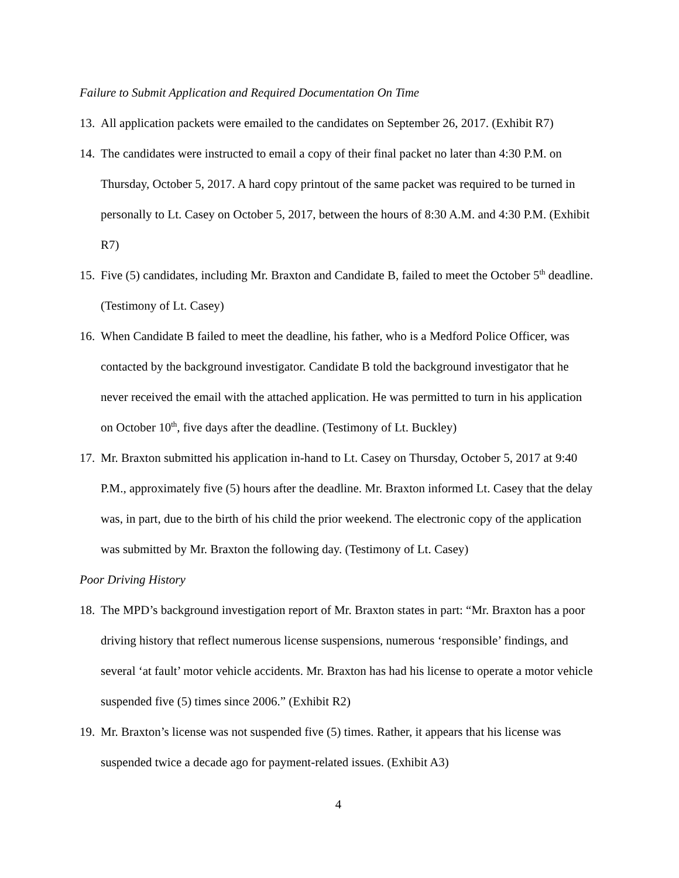Failure to Submit Application and Required Documentation On Time
13. All application packets were emailed to the candidates on September 26, 2017. (Exhibit R7)
14. The candidates were instructed to email a copy of their final packet no later than 4:30 P.M. on Thursday, October 5, 2017. A hard copy printout of the same packet was required to be turned in personally to Lt. Casey on October 5, 2017, between the hours of 8:30 A.M. and 4:30 P.M. (Exhibit R7)
15. Five (5) candidates, including Mr. Braxton and Candidate B, failed to meet the October 5<sup>th</sup> deadline. (Testimony of Lt. Casey)
16. When Candidate B failed to meet the deadline, his father, who is a Medford Police Officer, was contacted by the background investigator. Candidate B told the background investigator that he never received the email with the attached application. He was permitted to turn in his application on October 10<sup>th</sup>, five days after the deadline. (Testimony of Lt. Buckley)
17. Mr. Braxton submitted his application in-hand to Lt. Casey on Thursday, October 5, 2017 at 9:40 P.M., approximately five (5) hours after the deadline. Mr. Braxton informed Lt. Casey that the delay was, in part, due to the birth of his child the prior weekend. The electronic copy of the application was submitted by Mr. Braxton the following day. (Testimony of Lt. Casey)
Poor Driving History
18. The MPD’s background investigation report of Mr. Braxton states in part: “Mr. Braxton has a poor driving history that reflect numerous license suspensions, numerous ‘responsible’ findings, and several ‘at fault’ motor vehicle accidents. Mr. Braxton has had his license to operate a motor vehicle suspended five (5) times since 2006.” (Exhibit R2)
19. Mr. Braxton’s license was not suspended five (5) times. Rather, it appears that his license was suspended twice a decade ago for payment-related issues. (Exhibit A3)
4